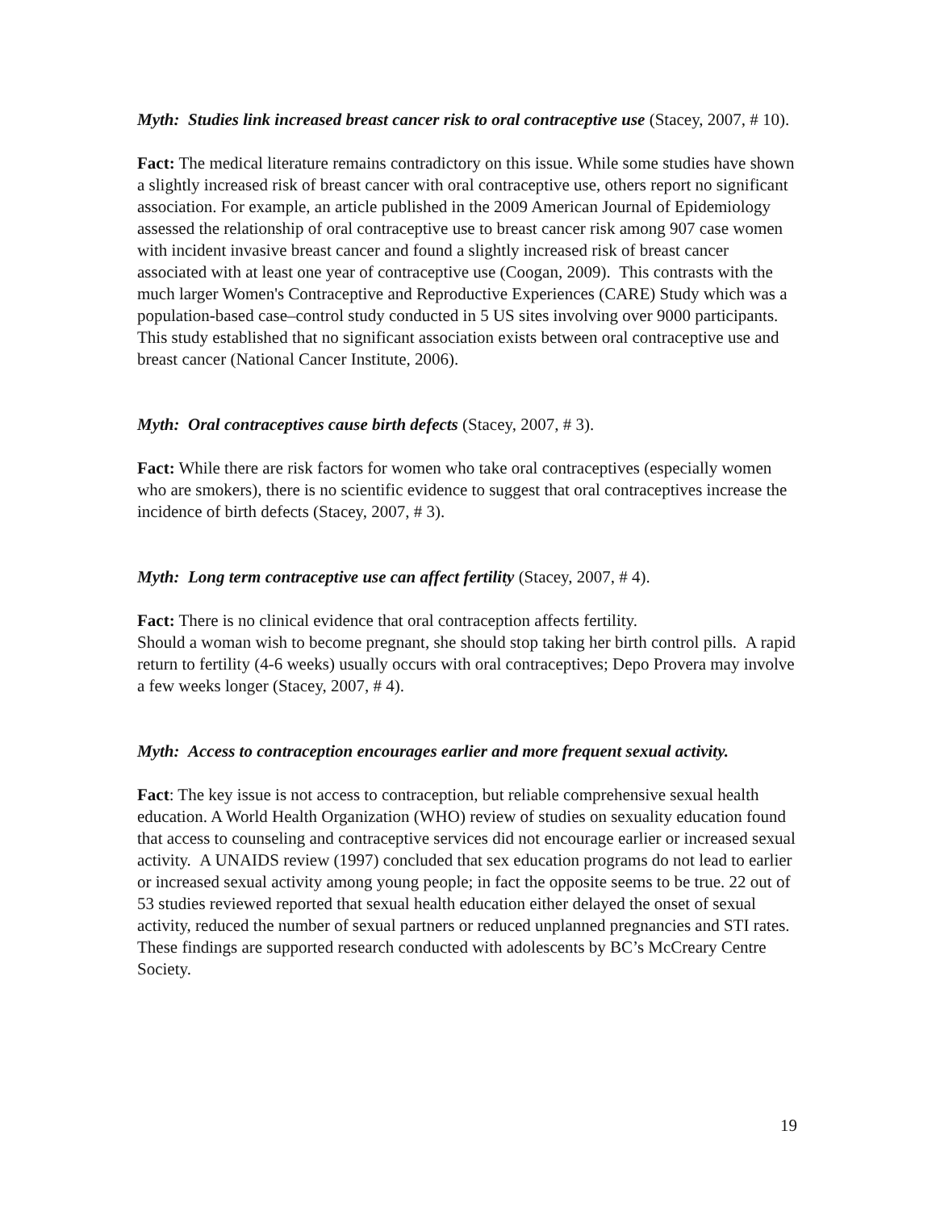Myth: Studies link increased breast cancer risk to oral contraceptive use (Stacey, 2007, # 10).
Fact: The medical literature remains contradictory on this issue. While some studies have shown a slightly increased risk of breast cancer with oral contraceptive use, others report no significant association. For example, an article published in the 2009 American Journal of Epidemiology assessed the relationship of oral contraceptive use to breast cancer risk among 907 case women with incident invasive breast cancer and found a slightly increased risk of breast cancer associated with at least one year of contraceptive use (Coogan, 2009). This contrasts with the much larger Women's Contraceptive and Reproductive Experiences (CARE) Study which was a population-based case–control study conducted in 5 US sites involving over 9000 participants. This study established that no significant association exists between oral contraceptive use and breast cancer (National Cancer Institute, 2006).
Myth: Oral contraceptives cause birth defects (Stacey, 2007, # 3).
Fact: While there are risk factors for women who take oral contraceptives (especially women who are smokers), there is no scientific evidence to suggest that oral contraceptives increase the incidence of birth defects (Stacey, 2007, # 3).
Myth: Long term contraceptive use can affect fertility (Stacey, 2007, # 4).
Fact: There is no clinical evidence that oral contraception affects fertility.
Should a woman wish to become pregnant, she should stop taking her birth control pills. A rapid return to fertility (4-6 weeks) usually occurs with oral contraceptives; Depo Provera may involve a few weeks longer (Stacey, 2007, # 4).
Myth: Access to contraception encourages earlier and more frequent sexual activity.
Fact: The key issue is not access to contraception, but reliable comprehensive sexual health education. A World Health Organization (WHO) review of studies on sexuality education found that access to counseling and contraceptive services did not encourage earlier or increased sexual activity. A UNAIDS review (1997) concluded that sex education programs do not lead to earlier or increased sexual activity among young people; in fact the opposite seems to be true. 22 out of 53 studies reviewed reported that sexual health education either delayed the onset of sexual activity, reduced the number of sexual partners or reduced unplanned pregnancies and STI rates. These findings are supported research conducted with adolescents by BC’s McCreary Centre Society.
19